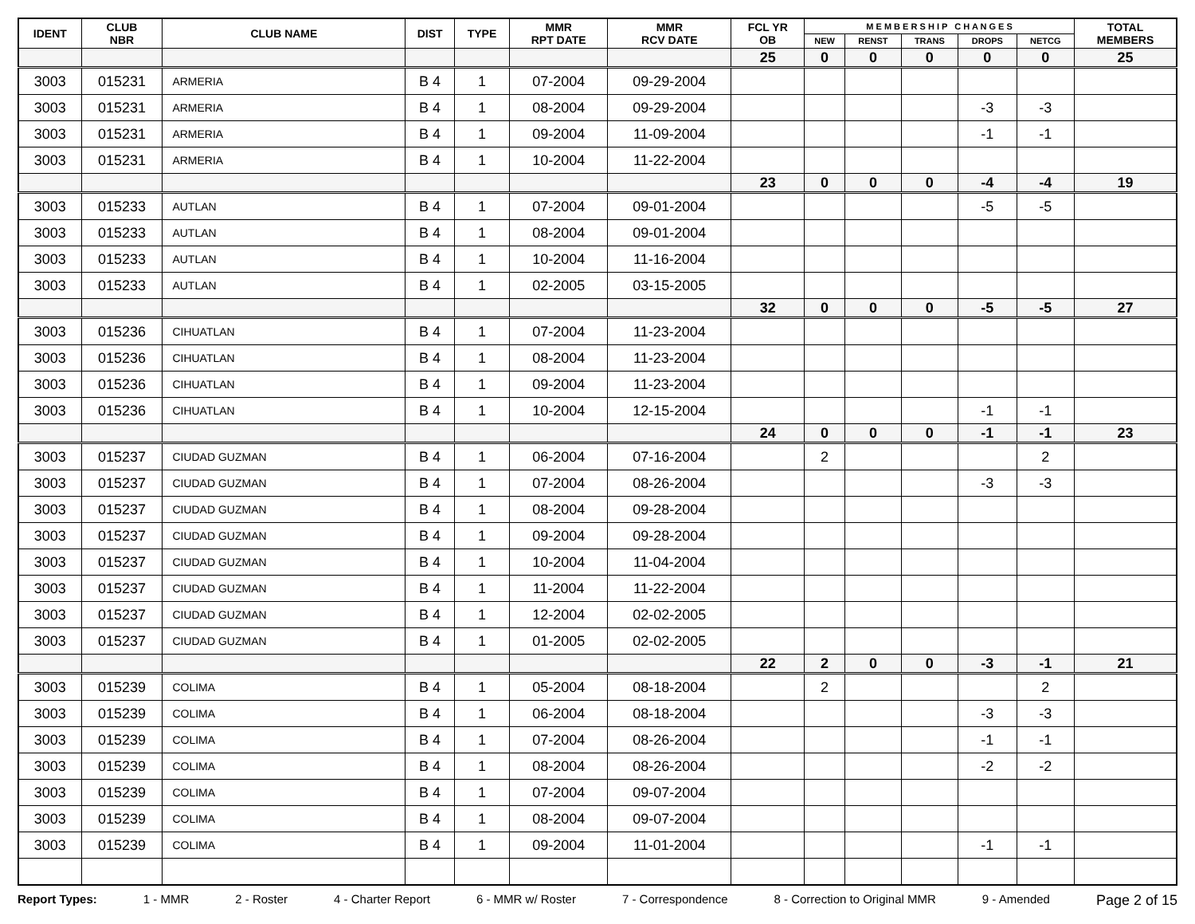| IDENT | CLUB NBR | CLUB NAME | DIST | TYPE | MMR RPT DATE | MMR RCV DATE | FCL YR OB | M E M B E R S H I P C H A N G E S | | | | | TOTAL MEMBERS |
| --- | --- | --- | --- | --- | --- | --- | --- | --- | --- | --- | --- | --- | --- |
| | | | | | | | | NEW | RENST | TRANS | DROPS | NETCG | |
| | | | | | | | 25 | 0 | 0 | 0 | 0 | 0 | 25 |
| 3003 | 015231 | ARMERIA | B 4 | 1 | 07-2004 | 09-29-2004 | | | | | | | |
| 3003 | 015231 | ARMERIA | B 4 | 1 | 08-2004 | 09-29-2004 | | | | | -3 | -3 | |
| 3003 | 015231 | ARMERIA | B 4 | 1 | 09-2004 | 11-09-2004 | | | | | -1 | -1 | |
| 3003 | 015231 | ARMERIA | B 4 | 1 | 10-2004 | 11-22-2004 | | | | | | | |
| | | | | | | | 23 | 0 | 0 | 0 | -4 | -4 | 19 |
| 3003 | 015233 | AUTLAN | B 4 | 1 | 07-2004 | 09-01-2004 | | | | | -5 | -5 | |
| 3003 | 015233 | AUTLAN | B 4 | 1 | 08-2004 | 09-01-2004 | | | | | | | |
| 3003 | 015233 | AUTLAN | B 4 | 1 | 10-2004 | 11-16-2004 | | | | | | | |
| 3003 | 015233 | AUTLAN | B 4 | 1 | 02-2005 | 03-15-2005 | | | | | | | |
| | | | | | | | 32 | 0 | 0 | 0 | -5 | -5 | 27 |
| 3003 | 015236 | CIHUATLAN | B 4 | 1 | 07-2004 | 11-23-2004 | | | | | | | |
| 3003 | 015236 | CIHUATLAN | B 4 | 1 | 08-2004 | 11-23-2004 | | | | | | | |
| 3003 | 015236 | CIHUATLAN | B 4 | 1 | 09-2004 | 11-23-2004 | | | | | | | |
| 3003 | 015236 | CIHUATLAN | B 4 | 1 | 10-2004 | 12-15-2004 | | | | | -1 | -1 | |
| | | | | | | | 24 | 0 | 0 | 0 | -1 | -1 | 23 |
| 3003 | 015237 | CIUDAD GUZMAN | B 4 | 1 | 06-2004 | 07-16-2004 | | 2 | | | | 2 | |
| 3003 | 015237 | CIUDAD GUZMAN | B 4 | 1 | 07-2004 | 08-26-2004 | | | | | -3 | -3 | |
| 3003 | 015237 | CIUDAD GUZMAN | B 4 | 1 | 08-2004 | 09-28-2004 | | | | | | | |
| 3003 | 015237 | CIUDAD GUZMAN | B 4 | 1 | 09-2004 | 09-28-2004 | | | | | | | |
| 3003 | 015237 | CIUDAD GUZMAN | B 4 | 1 | 10-2004 | 11-04-2004 | | | | | | | |
| 3003 | 015237 | CIUDAD GUZMAN | B 4 | 1 | 11-2004 | 11-22-2004 | | | | | | | |
| 3003 | 015237 | CIUDAD GUZMAN | B 4 | 1 | 12-2004 | 02-02-2005 | | | | | | | |
| 3003 | 015237 | CIUDAD GUZMAN | B 4 | 1 | 01-2005 | 02-02-2005 | | | | | | | |
| | | | | | | | 22 | 2 | 0 | 0 | -3 | -1 | 21 |
| 3003 | 015239 | COLIMA | B 4 | 1 | 05-2004 | 08-18-2004 | | 2 | | | | 2 | |
| 3003 | 015239 | COLIMA | B 4 | 1 | 06-2004 | 08-18-2004 | | | | | -3 | -3 | |
| 3003 | 015239 | COLIMA | B 4 | 1 | 07-2004 | 08-26-2004 | | | | | -1 | -1 | |
| 3003 | 015239 | COLIMA | B 4 | 1 | 08-2004 | 08-26-2004 | | | | | -2 | -2 | |
| 3003 | 015239 | COLIMA | B 4 | 1 | 07-2004 | 09-07-2004 | | | | | | | |
| 3003 | 015239 | COLIMA | B 4 | 1 | 08-2004 | 09-07-2004 | | | | | | | |
| 3003 | 015239 | COLIMA | B 4 | 1 | 09-2004 | 11-01-2004 | | | | | -1 | -1 | |
Report Types: 1 - MMR 2 - Roster 4 - Charter Report 6 - MMR w/ Roster 7 - Correspondence 8 - Correction to Original MMR 9 - Amended Page 2 of 15